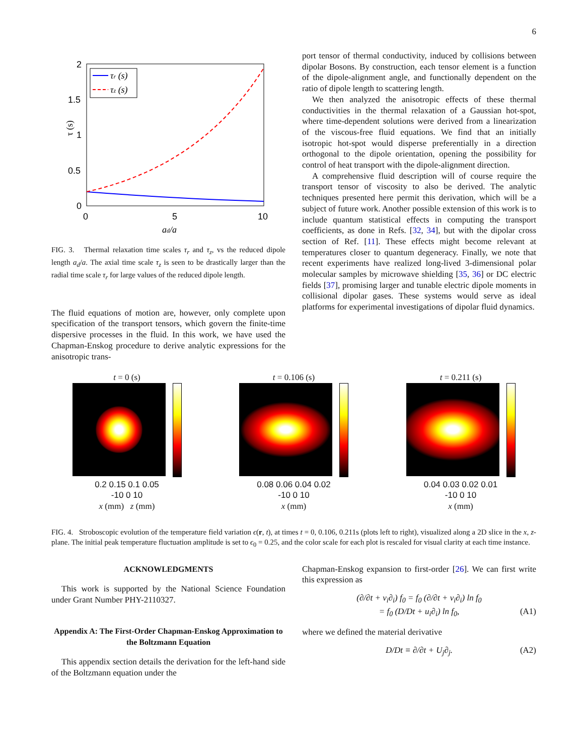6
2
1.5
1
0.5
0
0
5
10
ad/a
τ (s)
τr (s)
τz (s)
FIG. 3. Thermal relaxation time scales τ<sub>r</sub> and τ<sub>z</sub>, vs the reduced dipole length a<sub>d</sub>/a. The axial time scale τ<sub>z</sub> is seen to be drastically larger than the radial time scale τ<sub>r</sub> for large values of the reduced dipole length.
The fluid equations of motion are, however, only complete upon specification of the transport tensors, which govern the finite-time dispersive processes in the fluid. In this work, we have used the Chapman-Enskog procedure to derive analytic expressions for the anisotropic trans-
port tensor of thermal conductivity, induced by collisions between dipolar Bosons. By construction, each tensor element is a function of the dipole-alignment angle, and functionally dependent on the ratio of dipole length to scattering length.
We then analyzed the anisotropic effects of these thermal conductivities in the thermal relaxation of a Gaussian hot-spot, where time-dependent solutions were derived from a linearization of the viscous-free fluid equations. We find that an initially isotropic hot-spot would disperse preferentially in a direction orthogonal to the dipole orientation, opening the possibility for control of heat transport with the dipole-alignment direction.
A comprehensive fluid description will of course require the transport tensor of viscosity to also be derived. The analytic techniques presented here permit this derivation, which will be a subject of future work. Another possible extension of this work is to include quantum statistical effects in computing the transport coefficients, as done in Refs. [32, 34], but with the dipolar cross section of Ref. [11]. These effects might become relevant at temperatures closer to quantum degeneracy. Finally, we note that recent experiments have realized long-lived 3-dimensional polar molecular samples by microwave shielding [35, 36] or DC electric fields [37], promising larger and tunable electric dipole moments in collisional dipolar gases. These systems would serve as ideal platforms for experimental investigations of dipolar fluid dynamics.
t = 0 (s)
0.2 0.15 0.1 0.05
-10 0 10
x (mm) z (mm)
t = 0.106 (s)
0.08 0.06 0.04 0.02
-10 0 10
x (mm)
t = 0.211 (s)
0.04 0.03 0.02 0.01
-10 0 10
x (mm)
FIG. 4. Stroboscopic evolution of the temperature field variation ϵ(r, t), at times t = 0, 0.106, 0.211s (plots left to right), visualized along a 2D slice in the x, z-plane. The initial peak temperature fluctuation amplitude is set to ϵ<sub>0</sub> = 0.25, and the color scale for each plot is rescaled for visual clarity at each time instance.
ACKNOWLEDGMENTS
This work is supported by the National Science Foundation under Grant Number PHY-2110327.
Appendix A: The First-Order Chapman-Enskog Approximation to the Boltzmann Equation
This appendix section details the derivation for the left-hand side of the Boltzmann equation under the
Chapman-Enskog expansion to first-order [26]. We can first write this expression as
(∂/∂t + v<sub>i</sub>∂<sub>i</sub>) f<sub>0</sub> = f<sub>0</sub> (∂/∂t + v<sub>i</sub>∂<sub>i</sub>) ln f<sub>0</sub>
= f<sub>0</sub> (D/Dt + u<sub>i</sub>∂<sub>i</sub>) ln f<sub>0</sub>, (A1)
where we defined the material derivative
D/Dt ≡ ∂/∂t + U<sub>j</sub>∂<sub>j</sub>. (A2)